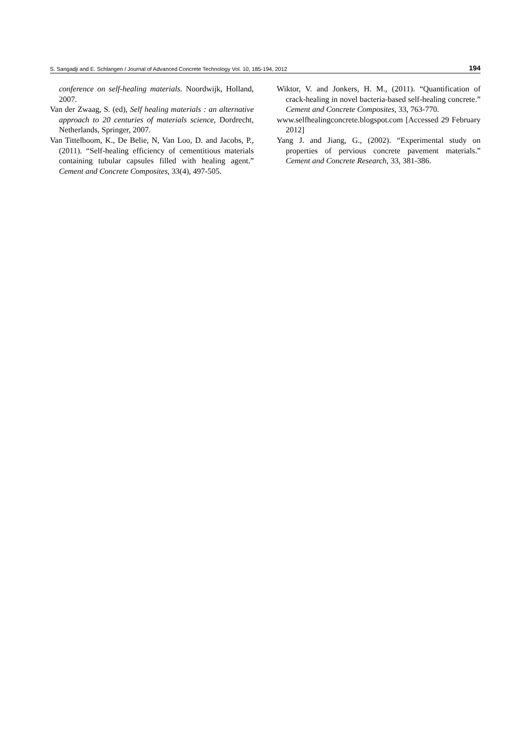S. Sangadji and E. Schlangen / Journal of Advanced Concrete Technology Vol. 10, 185-194, 2012 194
conference on self-healing materials. Noordwijk, Holland, 2007.
Van der Zwaag, S. (ed), Self healing materials : an alternative approach to 20 centuries of materials science, Dordrecht, Netherlands, Springer, 2007.
Van Tittelboom, K., De Belie, N, Van Loo, D. and Jacobs, P., (2011). “Self-healing efficiency of cementitious materials containing tubular capsules filled with healing agent.” Cement and Concrete Composites, 33(4), 497-505.
Wiktor, V. and Jonkers, H. M., (2011). “Quantification of crack-healing in novel bacteria-based self-healing concrete.” Cement and Concrete Composites, 33, 763-770.
www.selfhealingconcrete.blogspot.com [Accessed 29 February 2012]
Yang J. and Jiang, G., (2002). “Experimental study on properties of pervious concrete pavement materials.” Cement and Concrete Research, 33, 381-386.